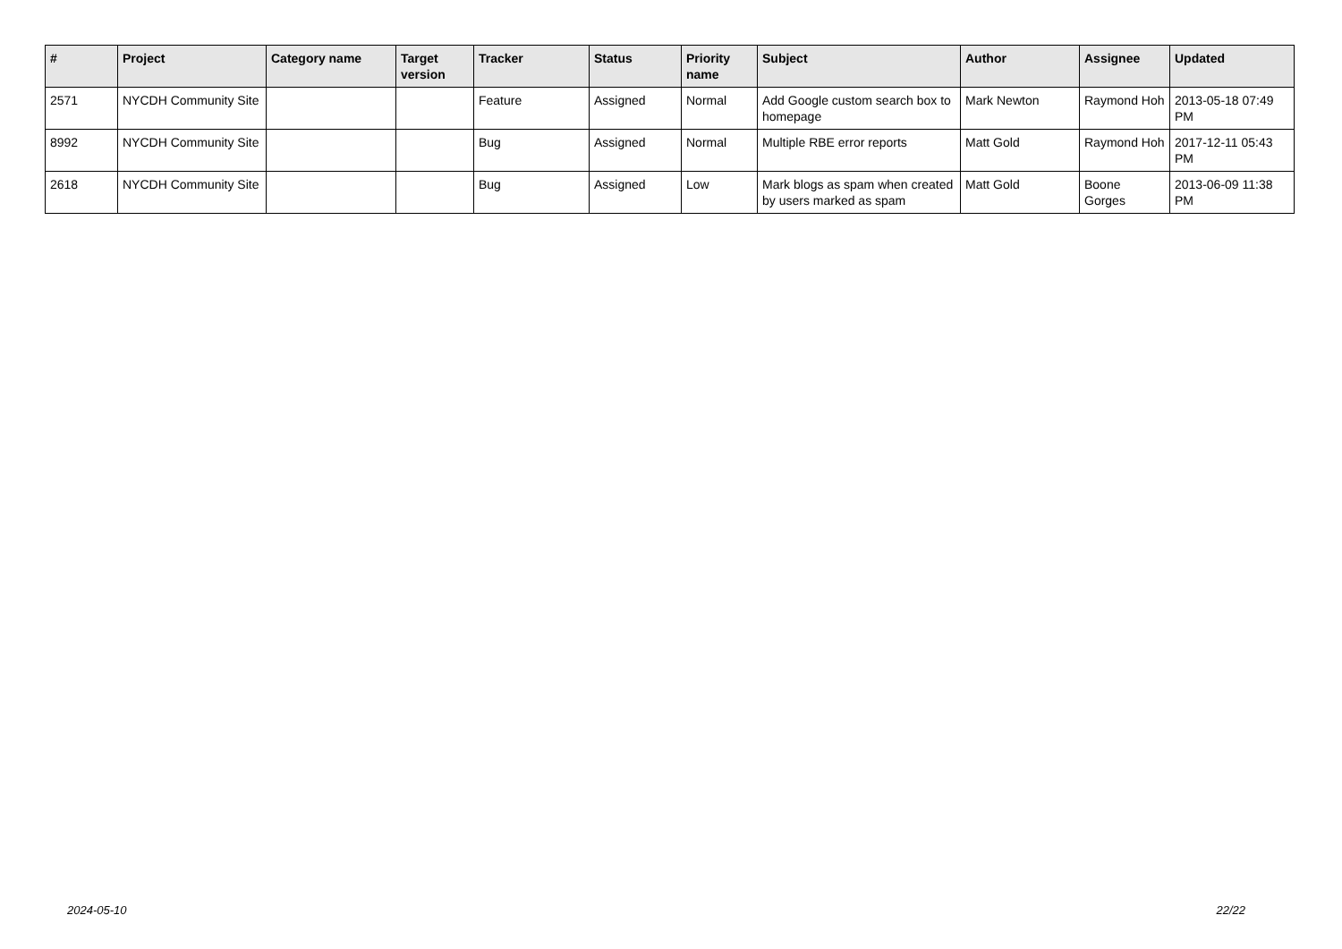| # | Project | Category name | Target version | Tracker | Status | Priority name | Subject | Author | Assignee | Updated |
| --- | --- | --- | --- | --- | --- | --- | --- | --- | --- | --- |
| 2571 | NYCDH Community Site | | | Feature | Assigned | Normal | Add Google custom search box to homepage | Mark Newton | Raymond Hoh | 2013-05-18 07:49 PM |
| 8992 | NYCDH Community Site | | | Bug | Assigned | Normal | Multiple RBE error reports | Matt Gold | Raymond Hoh | 2017-12-11 05:43 PM |
| 2618 | NYCDH Community Site | | | Bug | Assigned | Low | Mark blogs as spam when created by users marked as spam | Matt Gold | Boone Gorges | 2013-06-09 11:38 PM |
2024-05-10 22/22